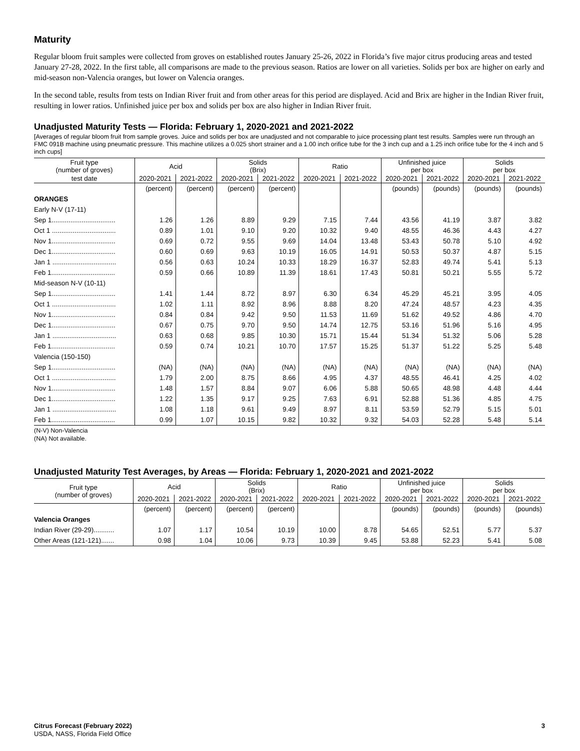Maturity
Regular bloom fruit samples were collected from groves on established routes January 25-26, 2022 in Florida’s five major citrus producing areas and tested January 27-28, 2022. In the first table, all comparisons are made to the previous season. Ratios are lower on all varieties. Solids per box are higher on early and mid-season non-Valencia oranges, but lower on Valencia oranges.
In the second table, results from tests on Indian River fruit and from other areas for this period are displayed. Acid and Brix are higher in the Indian River fruit, resulting in lower ratios. Unfinished juice per box and solids per box are also higher in Indian River fruit.
Unadjusted Maturity Tests — Florida: February 1, 2020-2021 and 2021-2022
[Averages of regular bloom fruit from sample groves. Juice and solids per box are unadjusted and not comparable to juice processing plant test results. Samples were run through an FMC 091B machine using pneumatic pressure. This machine utilizes a 0.025 short strainer and a 1.00 inch orifice tube for the 3 inch cup and a 1.25 inch orifice tube for the 4 inch and 5 inch cups]
| Fruit type (number of groves) | Acid | | Solids (Brix) | | Ratio | | Unfinished juice per box | | Solids per box | |
| --- | --- | --- | --- | --- | --- | --- | --- | --- | --- | --- |
| test date | 2020-2021 | 2021-2022 | 2020-2021 | 2021-2022 | 2020-2021 | 2021-2022 | 2020-2021 | 2021-2022 | 2020-2021 | 2021-2022 |
| | (percent) | (percent) | (percent) | (percent) | | | (pounds) | (pounds) | (pounds) | (pounds) |
| ORANGES | | | | | | | | | | |
| Early N-V (17-11) | | | | | | | | | | |
| Sep 1.................................. | 1.26 | 1.26 | 8.89 | 9.29 | 7.15 | 7.44 | 43.56 | 41.19 | 3.87 | 3.82 |
| Oct 1 .................................. | 0.89 | 1.01 | 9.10 | 9.20 | 10.32 | 9.40 | 48.55 | 46.36 | 4.43 | 4.27 |
| Nov 1.................................. | 0.69 | 0.72 | 9.55 | 9.69 | 14.04 | 13.48 | 53.43 | 50.78 | 5.10 | 4.92 |
| Dec 1.................................. | 0.60 | 0.69 | 9.63 | 10.19 | 16.05 | 14.91 | 50.53 | 50.37 | 4.87 | 5.15 |
| Jan 1 .................................. | 0.56 | 0.63 | 10.24 | 10.33 | 18.29 | 16.37 | 52.83 | 49.74 | 5.41 | 5.13 |
| Feb 1.................................. | 0.59 | 0.66 | 10.89 | 11.39 | 18.61 | 17.43 | 50.81 | 50.21 | 5.55 | 5.72 |
| Mid-season N-V (10-11) | | | | | | | | | | |
| Sep 1.................................. | 1.41 | 1.44 | 8.72 | 8.97 | 6.30 | 6.34 | 45.29 | 45.21 | 3.95 | 4.05 |
| Oct 1 .................................. | 1.02 | 1.11 | 8.92 | 8.96 | 8.88 | 8.20 | 47.24 | 48.57 | 4.23 | 4.35 |
| Nov 1.................................. | 0.84 | 0.84 | 9.42 | 9.50 | 11.53 | 11.69 | 51.62 | 49.52 | 4.86 | 4.70 |
| Dec 1.................................. | 0.67 | 0.75 | 9.70 | 9.50 | 14.74 | 12.75 | 53.16 | 51.96 | 5.16 | 4.95 |
| Jan 1 .................................. | 0.63 | 0.68 | 9.85 | 10.30 | 15.71 | 15.44 | 51.34 | 51.32 | 5.06 | 5.28 |
| Feb 1.................................. | 0.59 | 0.74 | 10.21 | 10.70 | 17.57 | 15.25 | 51.37 | 51.22 | 5.25 | 5.48 |
| Valencia (150-150) | | | | | | | | | | |
| Sep 1.................................. | (NA) | (NA) | (NA) | (NA) | (NA) | (NA) | (NA) | (NA) | (NA) | (NA) |
| Oct 1 .................................. | 1.79 | 2.00 | 8.75 | 8.66 | 4.95 | 4.37 | 48.55 | 46.41 | 4.25 | 4.02 |
| Nov 1.................................. | 1.48 | 1.57 | 8.84 | 9.07 | 6.06 | 5.88 | 50.65 | 48.98 | 4.48 | 4.44 |
| Dec 1.................................. | 1.22 | 1.35 | 9.17 | 9.25 | 7.63 | 6.91 | 52.88 | 51.36 | 4.85 | 4.75 |
| Jan 1 .................................. | 1.08 | 1.18 | 9.61 | 9.49 | 8.97 | 8.11 | 53.59 | 52.79 | 5.15 | 5.01 |
| Feb 1.................................. | 0.99 | 1.07 | 10.15 | 9.82 | 10.32 | 9.32 | 54.03 | 52.28 | 5.48 | 5.14 |
(N-V) Non-Valencia
(NA) Not available.
Unadjusted Maturity Test Averages, by Areas — Florida: February 1, 2020-2021 and 2021-2022
| Fruit type (number of groves) | Acid | | Solids (Brix) | | Ratio | | Unfinished juice per box | | Solids per box | |
| --- | --- | --- | --- | --- | --- | --- | --- | --- | --- | --- |
| | 2020-2021 | 2021-2022 | 2020-2021 | 2021-2022 | 2020-2021 | 2021-2022 | 2020-2021 | 2021-2022 | 2020-2021 | 2021-2022 |
| | (percent) | (percent) | (percent) | (percent) | | | (pounds) | (pounds) | (pounds) | (pounds) |
| Valencia Oranges | | | | | | | | | | |
| Indian River (29-29)........... | 1.07 | 1.17 | 10.54 | 10.19 | 10.00 | 8.78 | 54.65 | 52.51 | 5.77 | 5.37 |
| Other Areas (121-121)....... | 0.98 | 1.04 | 10.06 | 9.73 | 10.39 | 9.45 | 53.88 | 52.23 | 5.41 | 5.08 |
Citrus Forecast (February 2022)
USDA, NASS, Florida Field Office
3